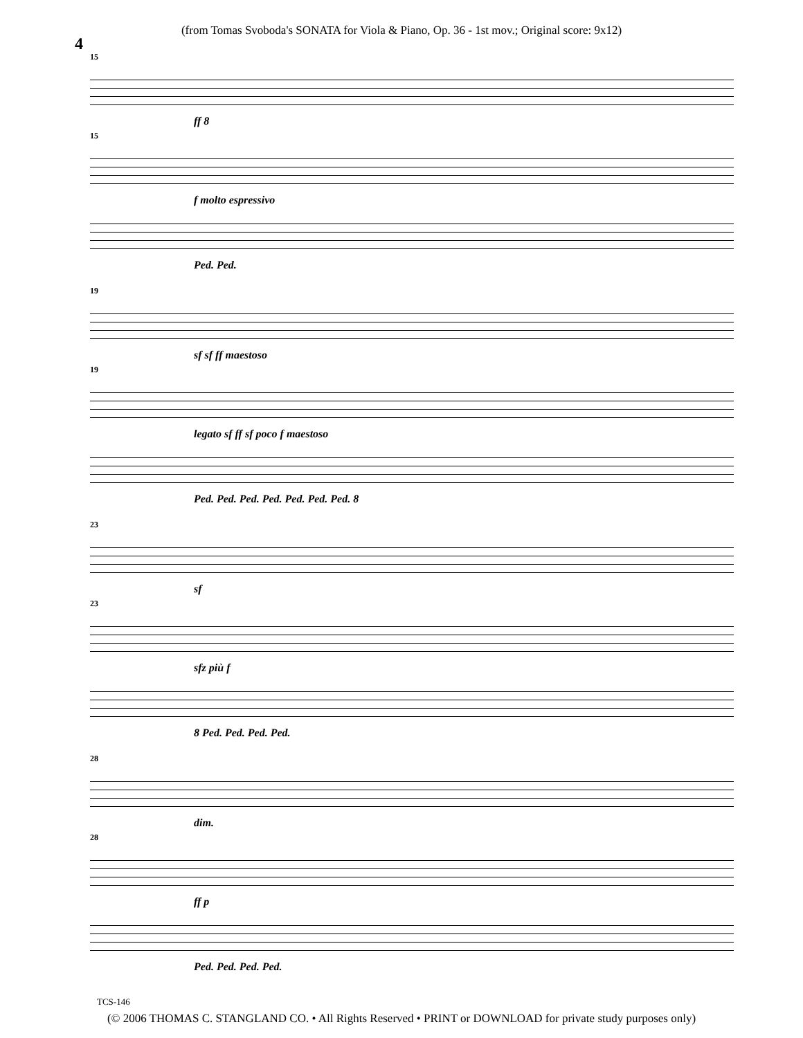4
(from Tomas Svoboda's SONATA for Viola & Piano, Op. 36 - 1st mov.; Original score: 9x12)
15
ff 8
15
f molto espressivo
Ped. Ped.
19
sf sf ff maestoso
19
legato sf ff sf poco f maestoso
Ped. Ped. Ped. Ped. Ped. Ped. Ped. 8
23
sf
23
sfz più f
8 Ped. Ped. Ped. Ped.
28
dim.
28
ff p
Ped. Ped. Ped. Ped.
TCS-146
(© 2006 THOMAS C. STANGLAND CO. • All Rights Reserved • PRINT or DOWNLOAD for private study purposes only)